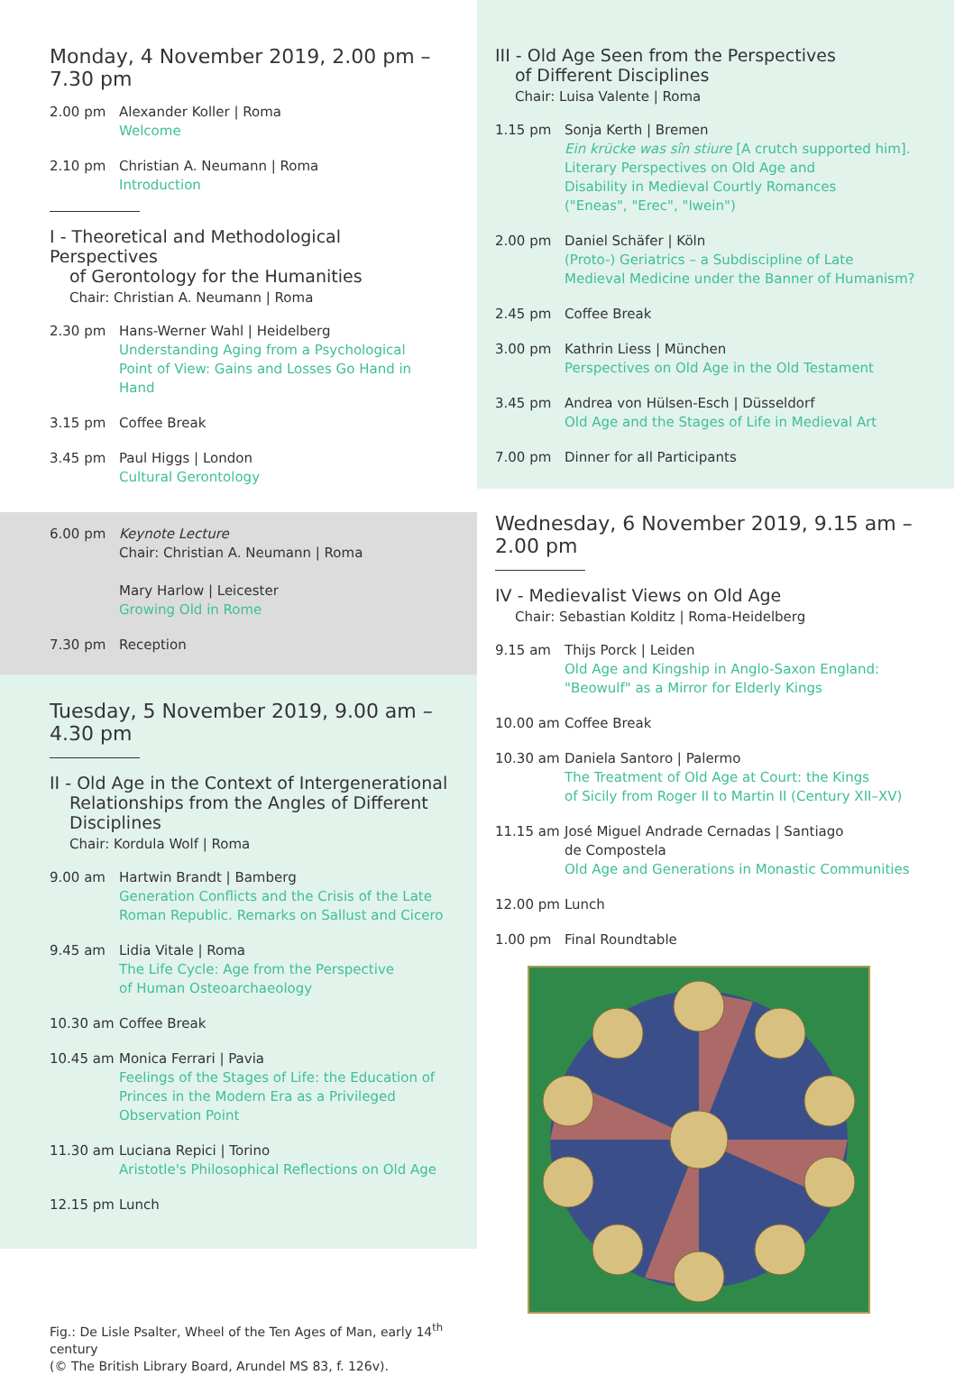Monday, 4 November 2019, 2.00 pm – 7.30 pm
2.00 pm Alexander Koller | Roma
Welcome
2.10 pm Christian A. Neumann | Roma
Introduction
I - Theoretical and Methodological Perspectives
of Gerontology for the Humanities
Chair: Christian A. Neumann | Roma
2.30 pm Hans-Werner Wahl | Heidelberg
Understanding Aging from a Psychological
Point of View: Gains and Losses Go Hand in Hand
3.15 pm Coffee Break
3.45 pm Paul Higgs | London
Cultural Gerontology
6.00 pm Keynote Lecture
Chair: Christian A. Neumann | Roma
Mary Harlow | Leicester
Growing Old in Rome
7.30 pm Reception
Tuesday, 5 November 2019, 9.00 am – 4.30 pm
II - Old Age in the Context of Intergenerational
Relationships from the Angles of Different
Disciplines
Chair: Kordula Wolf | Roma
9.00 am Hartwin Brandt | Bamberg
Generation Conflicts and the Crisis of the Late
Roman Republic. Remarks on Sallust and Cicero
9.45 am Lidia Vitale | Roma
The Life Cycle: Age from the Perspective
of Human Osteoarchaeology
10.30 am Coffee Break
10.45 am Monica Ferrari | Pavia
Feelings of the Stages of Life: the Education of
Princes in the Modern Era as a Privileged
Observation Point
11.30 am Luciana Repici | Torino
Aristotle's Philosophical Reflections on Old Age
12.15 pm Lunch
Fig.: De Lisle Psalter, Wheel of the Ten Ages of Man, early 14<sup>th</sup> century
(© The British Library Board, Arundel MS 83, f. 126v).
III - Old Age Seen from the Perspectives
of Different Disciplines
Chair: Luisa Valente | Roma
1.15 pm Sonja Kerth | Bremen
Ein krücke was sîn stiure [A crutch supported him].
Literary Perspectives on Old Age and
Disability in Medieval Courtly Romances
("Eneas", "Erec", "Iwein")
2.00 pm Daniel Schäfer | Köln
(Proto-) Geriatrics – a Subdiscipline of Late
Medieval Medicine under the Banner of Humanism?
2.45 pm Coffee Break
3.00 pm Kathrin Liess | München
Perspectives on Old Age in the Old Testament
3.45 pm Andrea von Hülsen-Esch | Düsseldorf
Old Age and the Stages of Life in Medieval Art
7.00 pm Dinner for all Participants
Wednesday, 6 November 2019, 9.15 am – 2.00 pm
IV - Medievalist Views on Old Age
Chair: Sebastian Kolditz | Roma-Heidelberg
9.15 am Thijs Porck | Leiden
Old Age and Kingship in Anglo-Saxon England:
"Beowulf" as a Mirror for Elderly Kings
10.00 am Coffee Break
10.30 am Daniela Santoro | Palermo
The Treatment of Old Age at Court: the Kings
of Sicily from Roger II to Martin II (Century XII–XV)
11.15 am José Miguel Andrade Cernadas | Santiago
de Compostela
Old Age and Generations in Monastic Communities
12.00 pm Lunch
1.00 pm Final Roundtable